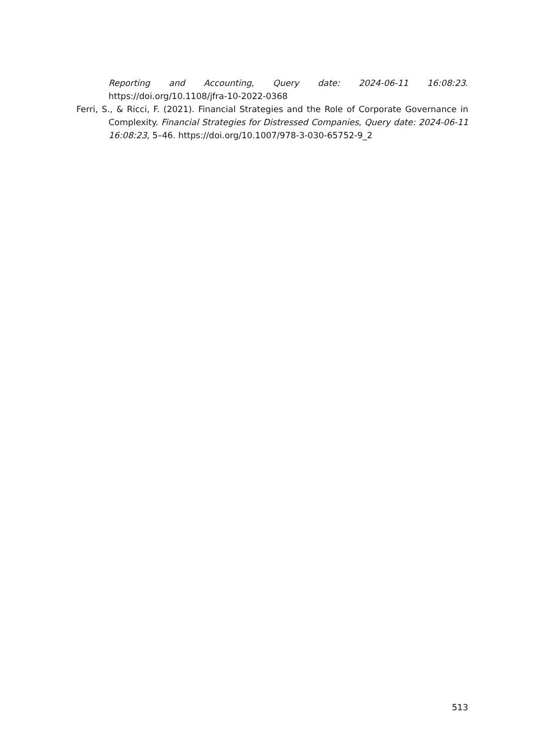Reporting and Accounting, Query date: 2024-06-11 16:08:23. https://doi.org/10.1108/jfra-10-2022-0368
Ferri, S., & Ricci, F. (2021). Financial Strategies and the Role of Corporate Governance in Complexity. Financial Strategies for Distressed Companies, Query date: 2024-06-11 16:08:23, 5–46. https://doi.org/10.1007/978-3-030-65752-9_2
513